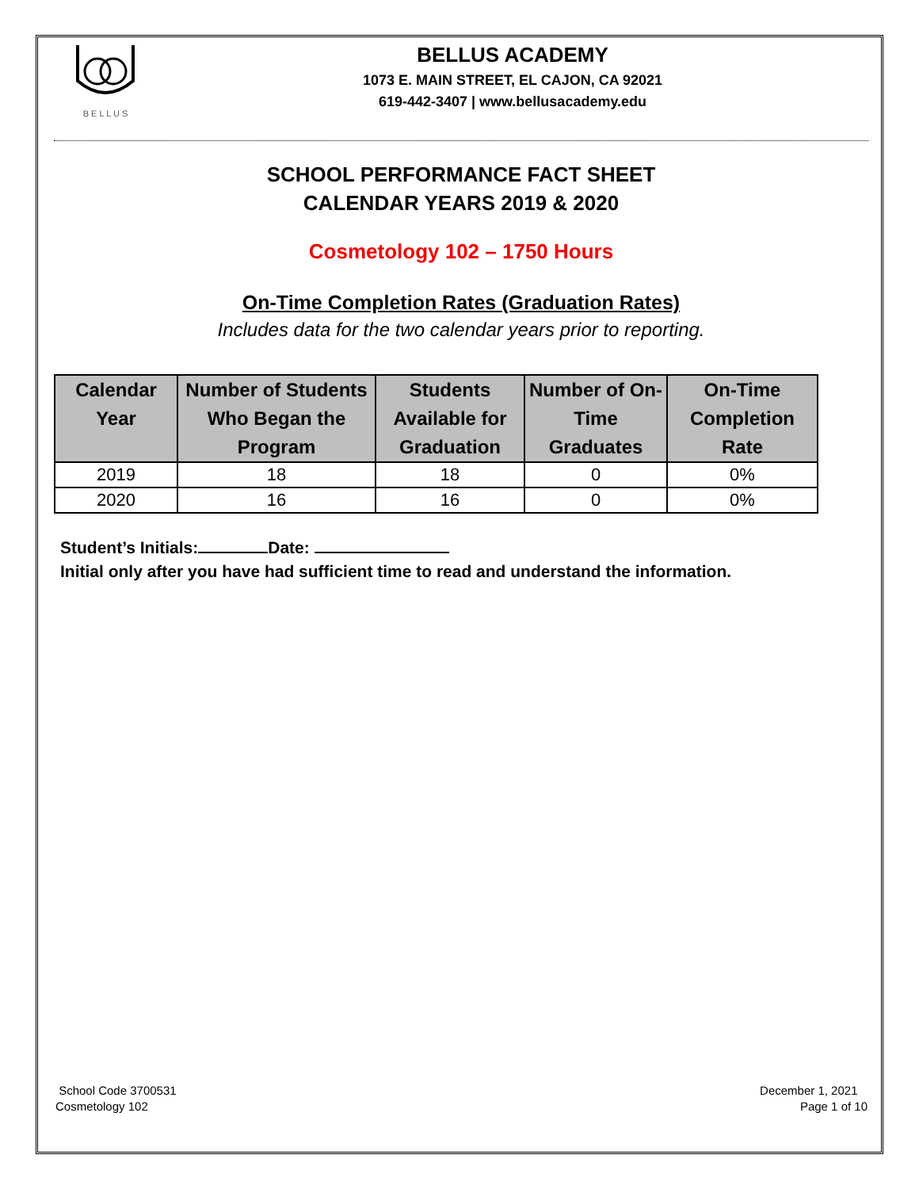B E L L U S
BELLUS ACADEMY
1073 E. MAIN STREET, EL CAJON, CA 92021
619-442-3407 | www.bellusacademy.edu
SCHOOL PERFORMANCE FACT SHEET
CALENDAR YEARS 2019 & 2020
Cosmetology 102 – 1750 Hours
On-Time Completion Rates (Graduation Rates)
Includes data for the two calendar years prior to reporting.
| Calendar Year | Number of Students Who Began the Program | Students Available for Graduation | Number of On- Time Graduates | On-Time Completion Rate |
| --- | --- | --- | --- | --- |
| 2019 | 18 | 18 | 0 | 0% |
| 2020 | 16 | 16 | 0 | 0% |
Student’s Initials: Date:
Initial only after you have had sufficient time to read and understand the information.
School Code 3700531
Cosmetology 102
December 1, 2021
Page 1 of 10